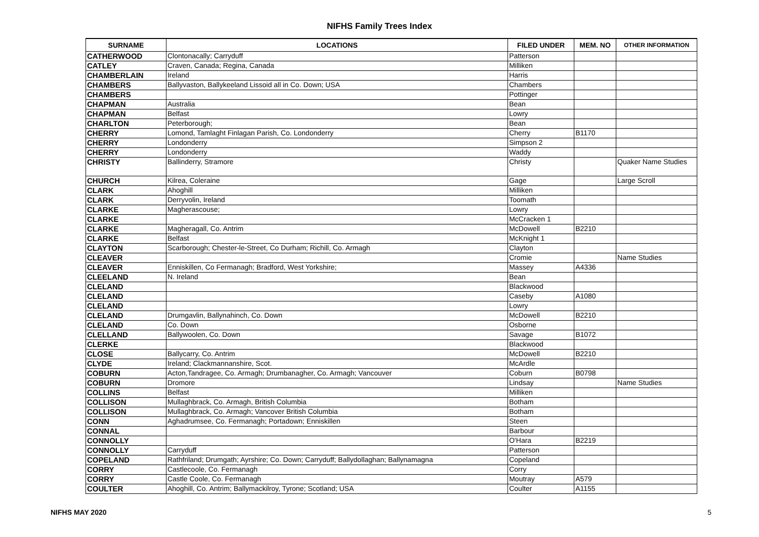NIFHS Family Trees Index
| SURNAME | LOCATIONS | FILED UNDER | MEM. NO | OTHER INFORMATION |
| --- | --- | --- | --- | --- |
| CATHERWOOD | Clontonacally; Carryduff | Patterson | | |
| CATLEY | Craven, Canada; Regina, Canada | Milliken | | |
| CHAMBERLAIN | Ireland | Harris | | |
| CHAMBERS | Ballyvaston, Ballykeeland Lissoid all in Co. Down; USA | Chambers | | |
| CHAMBERS | | Pottinger | | |
| CHAPMAN | Australia | Bean | | |
| CHAPMAN | Belfast | Lowry | | |
| CHARLTON | Peterborough; | Bean | | |
| CHERRY | Lomond, Tamlaght Finlagan Parish, Co. Londonderry | Cherry | B1170 | |
| CHERRY | Londonderry | Simpson 2 | | |
| CHERRY | Londonderry | Waddy | | |
| CHRISTY | Ballinderry, Stramore | Christy | | Quaker Name Studies |
| CHURCH | Kilrea, Coleraine | Gage | | Large Scroll |
| CLARK | Ahoghill | Milliken | | |
| CLARK | Derryvolin, Ireland | Toomath | | |
| CLARKE | Magherascouse; | Lowry | | |
| CLARKE | | McCracken 1 | | |
| CLARKE | Magheragall, Co. Antrim | McDowell | B2210 | |
| CLARKE | Belfast | McKnight 1 | | |
| CLAYTON | Scarborough; Chester-le-Street, Co Durham; Richill, Co. Armagh | Clayton | | |
| CLEAVER | | Cromie | | Name Studies |
| CLEAVER | Enniskillen, Co Fermanagh; Bradford, West Yorkshire; | Massey | A4336 | |
| CLEELAND | N. Ireland | Bean | | |
| CLELAND | | Blackwood | | |
| CLELAND | | Caseby | A1080 | |
| CLELAND | | Lowry | | |
| CLELAND | Drumgavlin, Ballynahinch, Co. Down | McDowell | B2210 | |
| CLELAND | Co. Down | Osborne | | |
| CLELLAND | Ballywoolen, Co. Down | Savage | B1072 | |
| CLERKE | | Blackwood | | |
| CLOSE | Ballycarry, Co. Antrim | McDowell | B2210 | |
| CLYDE | Ireland; Clackmannanshire, Scot. | McArdle | | |
| COBURN | Acton,Tandragee, Co. Armagh; Drumbanagher, Co. Armagh; Vancouver | Coburn | B0798 | |
| COBURN | Dromore | Lindsay | | Name Studies |
| COLLINS | Belfast | Milliken | | |
| COLLISON | Mullaghbrack, Co. Armagh, British Columbia | Botham | | |
| COLLISON | Mullaghbrack, Co. Armagh; Vancover British Columbia | Botham | | |
| CONN | Aghadrumsee, Co. Fermanagh; Portadown; Enniskillen | Steen | | |
| CONNAL | | Barbour | | |
| CONNOLLY | | O'Hara | B2219 | |
| CONNOLLY | Carryduff | Patterson | | |
| COPELAND | Rathfriland; Drumgath; Ayrshire; Co. Down; Carryduff; Ballydollaghan; Ballynamagna | Copeland | | |
| CORRY | Castlecoole, Co. Fermanagh | Corry | | |
| CORRY | Castle Coole, Co. Fermanagh | Moutray | A579 | |
| COULTER | Ahoghill, Co. Antrim; Ballymackilroy, Tyrone; Scotland; USA | Coulter | A1155 | |
NIFHS MAY 2020 5